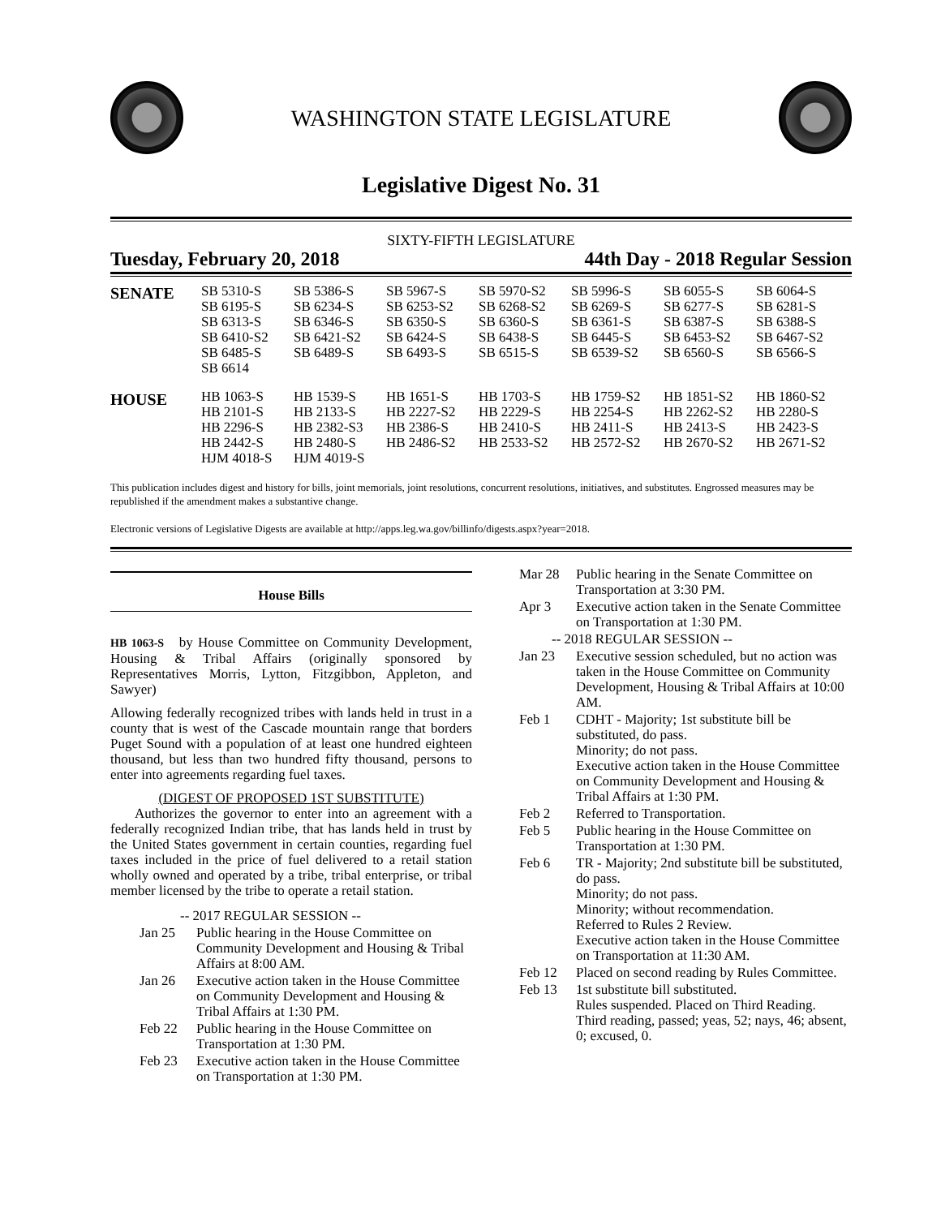WASHINGTON STATE LEGISLATURE
Legislative Digest No. 31
SIXTY-FIFTH LEGISLATURE
Tuesday, February 20, 2018 44th Day - 2018 Regular Session
| SENATE | SB 5310-S SB 6195-S SB 6313-S SB 6410-S2 SB 6485-S SB 6614 | SB 5386-S SB 6234-S SB 6346-S SB 6421-S2 SB 6489-S | SB 5967-S SB 6253-S2 SB 6350-S SB 6424-S SB 6493-S | SB 5970-S2 SB 6268-S2 SB 6360-S SB 6438-S SB 6515-S | SB 5996-S SB 6269-S SB 6361-S SB 6445-S SB 6539-S2 | SB 6055-S SB 6277-S SB 6387-S SB 6453-S2 SB 6560-S | SB 6064-S SB 6281-S SB 6388-S SB 6467-S2 SB 6566-S |
| HOUSE | HB 1063-S HB 2101-S HB 2296-S HB 2442-S HJM 4018-S | HB 1539-S HB 2133-S HB 2382-S3 HB 2480-S HJM 4019-S | HB 1651-S HB 2227-S2 HB 2386-S HB 2486-S2 | HB 1703-S HB 2229-S HB 2410-S HB 2533-S2 | HB 1759-S2 HB 2254-S HB 2411-S HB 2572-S2 | HB 1851-S2 HB 2262-S2 HB 2413-S HB 2670-S2 | HB 1860-S2 HB 2280-S HB 2423-S HB 2671-S2 |
This publication includes digest and history for bills, joint memorials, joint resolutions, concurrent resolutions, initiatives, and substitutes. Engrossed measures may be republished if the amendment makes a substantive change.
Electronic versions of Legislative Digests are available at http://apps.leg.wa.gov/billinfo/digests.aspx?year=2018.
House Bills
HB 1063-S by House Committee on Community Development, Housing & Tribal Affairs (originally sponsored by Representatives Morris, Lytton, Fitzgibbon, Appleton, and Sawyer)
Allowing federally recognized tribes with lands held in trust in a county that is west of the Cascade mountain range that borders Puget Sound with a population of at least one hundred eighteen thousand, but less than two hundred fifty thousand, persons to enter into agreements regarding fuel taxes.
(DIGEST OF PROPOSED 1ST SUBSTITUTE)
Authorizes the governor to enter into an agreement with a federally recognized Indian tribe, that has lands held in trust by the United States government in certain counties, regarding fuel taxes included in the price of fuel delivered to a retail station wholly owned and operated by a tribe, tribal enterprise, or tribal member licensed by the tribe to operate a retail station.
| -- 2017 REGULAR SESSION -- | |
| Jan 25 | Public hearing in the House Committee on Community Development and Housing & Tribal Affairs at 8:00 AM. |
| Jan 26 | Executive action taken in the House Committee on Community Development and Housing & Tribal Affairs at 1:30 PM. |
| Feb 22 | Public hearing in the House Committee on Transportation at 1:30 PM. |
| Feb 23 | Executive action taken in the House Committee on Transportation at 1:30 PM. |
| Mar 28 | Public hearing in the Senate Committee on Transportation at 3:30 PM. |
| Apr 3 | Executive action taken in the Senate Committee on Transportation at 1:30 PM. |
| -- 2018 REGULAR SESSION -- | |
| Jan 23 | Executive session scheduled, but no action was taken in the House Committee on Community Development, Housing & Tribal Affairs at 10:00 AM. |
| Feb 1 | CDHT - Majority; 1st substitute bill be substituted, do pass. Minority; do not pass. Executive action taken in the House Committee on Community Development and Housing & Tribal Affairs at 1:30 PM. |
| Feb 2 | Referred to Transportation. |
| Feb 5 | Public hearing in the House Committee on Transportation at 1:30 PM. |
| Feb 6 | TR - Majority; 2nd substitute bill be substituted, do pass. Minority; do not pass. Minority; without recommendation. Referred to Rules 2 Review. Executive action taken in the House Committee on Transportation at 11:30 AM. |
| Feb 12 | Placed on second reading by Rules Committee. |
| Feb 13 | 1st substitute bill substituted. Rules suspended. Placed on Third Reading. Third reading, passed; yeas, 52; nays, 46; absent, 0; excused, 0. |